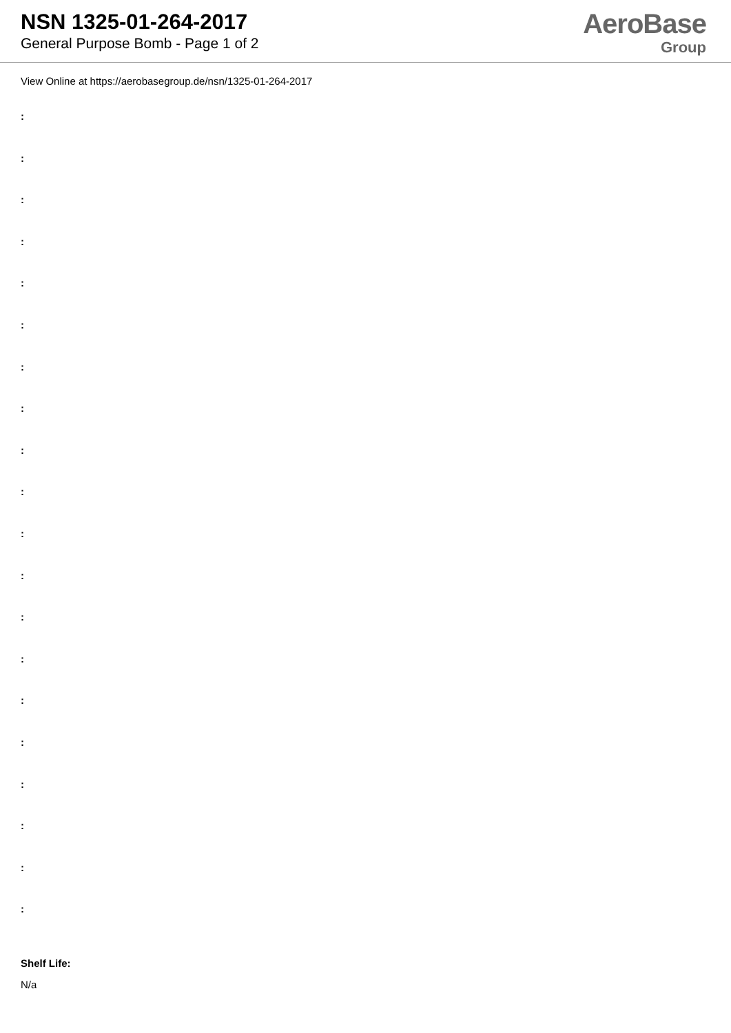NSN 1325-01-264-2017
General Purpose Bomb - Page 1 of 2
AeroBase
Group
View Online at https://aerobasegroup.de/nsn/1325-01-264-2017
:
:
:
:
:
:
:
:
:
:
:
:
:
:
:
:
:
:
:
:
Shelf Life:
N/a